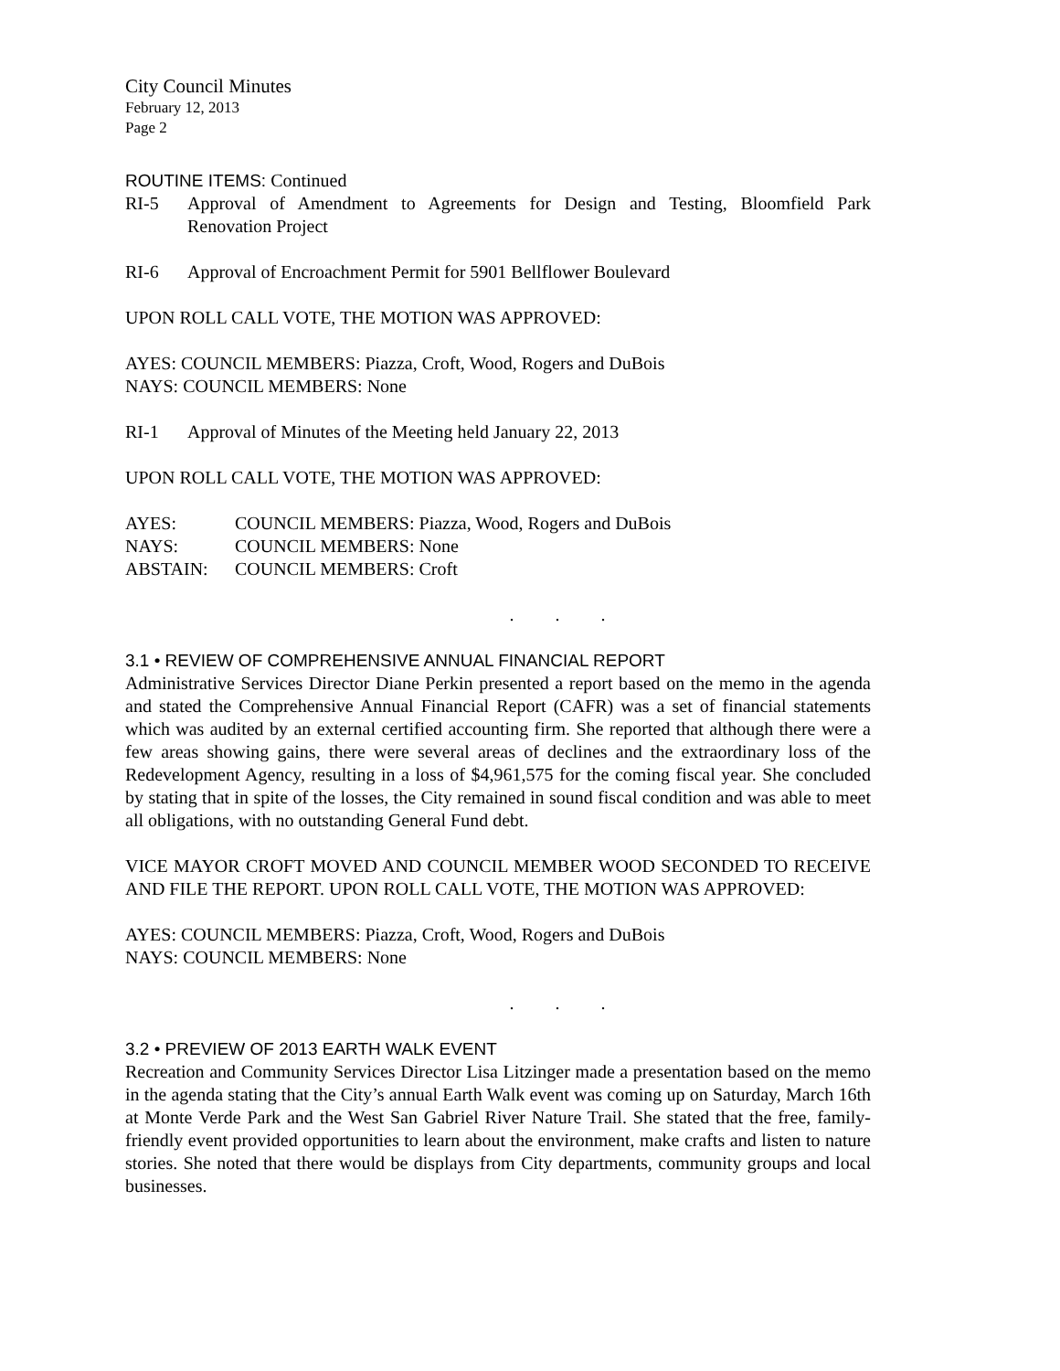City Council Minutes
February 12, 2013
Page 2
ROUTINE ITEMS: Continued
RI-5 Approval of Amendment to Agreements for Design and Testing, Bloomfield Park Renovation Project
RI-6 Approval of Encroachment Permit for 5901 Bellflower Boulevard
UPON ROLL CALL VOTE, THE MOTION WAS APPROVED:
AYES: COUNCIL MEMBERS: Piazza, Croft, Wood, Rogers and DuBois
NAYS: COUNCIL MEMBERS: None
RI-1 Approval of Minutes of the Meeting held January 22, 2013
UPON ROLL CALL VOTE, THE MOTION WAS APPROVED:
| AYES: | COUNCIL MEMBERS: Piazza, Wood, Rogers and DuBois |
| NAYS: | COUNCIL MEMBERS: None |
| ABSTAIN: | COUNCIL MEMBERS: Croft |
. . .
3.1 • REVIEW OF COMPREHENSIVE ANNUAL FINANCIAL REPORT
Administrative Services Director Diane Perkin presented a report based on the memo in the agenda and stated the Comprehensive Annual Financial Report (CAFR) was a set of financial statements which was audited by an external certified accounting firm. She reported that although there were a few areas showing gains, there were several areas of declines and the extraordinary loss of the Redevelopment Agency, resulting in a loss of $4,961,575 for the coming fiscal year. She concluded by stating that in spite of the losses, the City remained in sound fiscal condition and was able to meet all obligations, with no outstanding General Fund debt.
VICE MAYOR CROFT MOVED AND COUNCIL MEMBER WOOD SECONDED TO RECEIVE AND FILE THE REPORT. UPON ROLL CALL VOTE, THE MOTION WAS APPROVED:
AYES: COUNCIL MEMBERS: Piazza, Croft, Wood, Rogers and DuBois
NAYS: COUNCIL MEMBERS: None
. . .
3.2 • PREVIEW OF 2013 EARTH WALK EVENT
Recreation and Community Services Director Lisa Litzinger made a presentation based on the memo in the agenda stating that the City’s annual Earth Walk event was coming up on Saturday, March 16th at Monte Verde Park and the West San Gabriel River Nature Trail. She stated that the free, family-friendly event provided opportunities to learn about the environment, make crafts and listen to nature stories. She noted that there would be displays from City departments, community groups and local businesses.